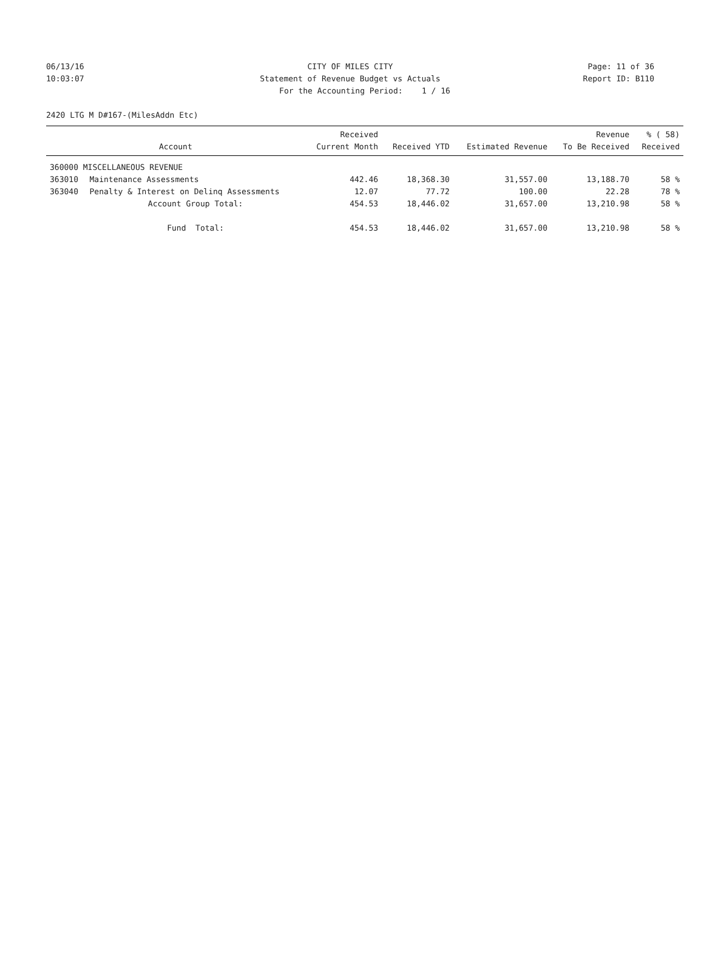06/13/16 CITY OF MILES CITY Page: 11 of 36
10:03:07 Statement of Revenue Budget vs Actuals
Report ID: B110
For the Accounting Period: 1 / 16
2420 LTG M D#167-(MilesAddn Etc)
| Account | | Received Current Month | Received YTD | Estimated Revenue | Revenue To Be Received | % ( 58) Received |
| --- | --- | --- | --- | --- | --- | --- |
| 360000 MISCELLANEOUS REVENUE | | | | | | |
| 363010 | Maintenance Assessments | 442.46 | 18,368.30 | 31,557.00 | 13,188.70 | 58 % |
| 363040 | Penalty & Interest on Delinq Assessments | 12.07 | 77.72 | 100.00 | 22.28 | 78 % |
| | Account Group Total: | 454.53 | 18,446.02 | 31,657.00 | 13,210.98 | 58 % |
| | Fund Total: | 454.53 | 18,446.02 | 31,657.00 | 13,210.98 | 58 % |